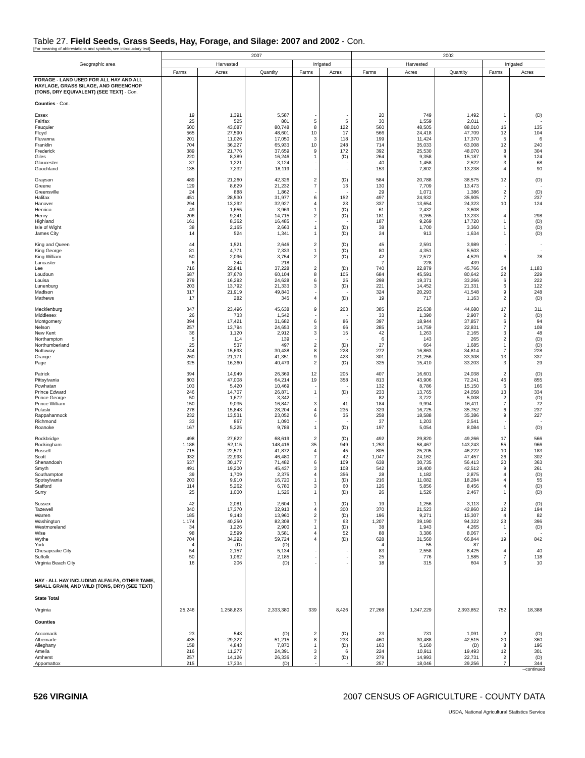Table 27. Field Seeds, Grass Seeds, Hay, Forage, and Silage: 2007 and 2002 - Con.
[For meaning of abbreviations and symbols, see introductory text]
| Geographic area | 2007 | | | | | 2002 | | | | |
| --- | --- | --- | --- | --- | --- | --- | --- | --- | --- | --- |
| | Harvested | | | Irrigated | | Harvested | | | Irrigated | |
| | Farms | Acres | Quantity | Farms | Acres | Farms | Acres | Quantity | Farms | Acres |
| FORAGE - LAND USED FOR ALL HAY AND ALL HAYLAGE, GRASS SILAGE, AND GREENCHOP (TONS, DRY EQUIVALENT) (SEE TEXT) - Con. Counties - Con. | | | | | | | | | | |
| Essex | 19 | 1,391 | 5,587 | - | - | 20 | 749 | 1,492 | 1 | (D) |
| Fairfax | 25 | 525 | 801 | 5 | 5 | 30 | 1,559 | 2,011 | - | - |
| Fauquier | 500 | 43,087 | 80,748 | 8 | 122 | 560 | 48,505 | 88,010 | 16 | 135 |
| Floyd | 565 | 27,590 | 48,601 | 10 | 17 | 566 | 24,418 | 47,709 | 12 | 104 |
| Fluvanna | 201 | 11,026 | 17,050 | 3 | 118 | 199 | 11,424 | 17,370 | 5 | 6 |
| Franklin | 704 | 36,227 | 65,933 | 10 | 248 | 714 | 35,033 | 63,008 | 12 | 240 |
| Frederick | 389 | 21,776 | 37,659 | 9 | 172 | 392 | 25,530 | 48,070 | 8 | 304 |
| Giles | 220 | 8,389 | 16,246 | 1 | (D) | 264 | 9,358 | 15,187 | 6 | 124 |
| Gloucester | 37 | 1,221 | 3,124 | - | - | 40 | 1,458 | 2,522 | 3 | 68 |
| Goochland | 135 | 7,232 | 18,119 | - | - | 153 | 7,802 | 13,238 | 4 | 90 |
| Grayson | 489 | 21,260 | 42,326 | 2 | (D) | 584 | 20,788 | 38,575 | 12 | (D) |
| Greene | 129 | 8,629 | 21,232 | 7 | 13 | 130 | 7,709 | 13,473 | - | - |
| Greensville | 24 | 888 | 1,862 | - | - | 29 | 1,071 | 1,386 | 2 | (D) |
| Halifax | 451 | 28,530 | 31,977 | 6 | 152 | 497 | 24,932 | 35,905 | 7 | 237 |
| Hanover | 294 | 13,292 | 32,927 | 4 | 23 | 337 | 13,654 | 24,323 | 10 | 124 |
| Henrico | 49 | 1,655 | 3,969 | 1 | (D) | 61 | 2,432 | 3,608 | - | - |
| Henry | 206 | 9,241 | 14,715 | 2 | (D) | 181 | 9,265 | 13,233 | 4 | 298 |
| Highland | 161 | 8,362 | 16,485 | - | - | 187 | 9,269 | 17,720 | 1 | (D) |
| Isle of Wight | 38 | 2,165 | 2,663 | 1 | (D) | 38 | 1,700 | 3,360 | 1 | (D) |
| James City | 14 | 524 | 1,341 | 1 | (D) | 24 | 913 | 1,634 | 1 | (D) |
| King and Queen | 44 | 1,521 | 2,646 | 2 | (D) | 45 | 2,591 | 3,989 | - | - |
| King George | 81 | 4,771 | 7,333 | 1 | (D) | 80 | 4,351 | 5,503 | - | - |
| King William | 50 | 2,096 | 3,754 | 2 | (D) | 42 | 2,572 | 4,529 | 6 | 78 |
| Lancaster | 6 | 244 | 218 | - | - | 7 | 228 | 439 | - | - |
| Lee | 716 | 22,841 | 37,228 | 2 | (D) | 740 | 22,879 | 45,766 | 34 | 1,183 |
| Loudoun | 587 | 37,678 | 60,104 | 8 | 105 | 684 | 45,591 | 80,642 | 22 | 229 |
| Louisa | 279 | 16,292 | 24,628 | 6 | 25 | 298 | 19,371 | 33,266 | 6 | 222 |
| Lunenburg | 203 | 13,792 | 21,333 | 3 | (D) | 221 | 14,452 | 21,331 | 6 | 122 |
| Madison | 317 | 21,919 | 49,840 | - | - | 324 | 20,293 | 41,548 | 9 | 248 |
| Mathews | 17 | 282 | 345 | 4 | (D) | 19 | 717 | 1,163 | 2 | (D) |
| Mecklenburg | 347 | 23,496 | 45,638 | 9 | 203 | 385 | 25,638 | 44,680 | 17 | 311 |
| Middlesex | 26 | 733 | 1,542 | - | - | 33 | 1,390 | 2,907 | 2 | (D) |
| Montgomery | 394 | 17,421 | 31,682 | 6 | 86 | 397 | 18,944 | 37,857 | 6 | 94 |
| Nelson | 257 | 13,794 | 24,653 | 3 | 66 | 285 | 14,759 | 22,831 | 7 | 108 |
| New Kent | 36 | 1,120 | 2,912 | 3 | 15 | 42 | 1,263 | 2,165 | 3 | 48 |
| Northampton | 5 | 114 | 139 | - | - | 6 | 143 | 265 | 2 | (D) |
| Northumberland | 25 | 537 | 497 | 2 | (D) | 27 | 664 | 1,685 | 1 | (D) |
| Nottoway | 244 | 15,693 | 30,438 | 8 | 228 | 272 | 16,863 | 34,814 | 7 | 228 |
| Orange | 260 | 21,171 | 41,351 | 9 | 423 | 301 | 21,256 | 33,308 | 13 | 337 |
| Page | 325 | 16,360 | 40,479 | 2 | (D) | 325 | 15,410 | 33,203 | 3 | 29 |
| Patrick | 394 | 14,949 | 26,369 | 12 | 205 | 407 | 16,601 | 24,038 | 2 | (D) |
| Pittsylvania | 803 | 47,008 | 64,214 | 19 | 358 | 813 | 43,906 | 72,241 | 46 | 855 |
| Powhatan | 103 | 5,420 | 10,469 | - | - | 132 | 8,786 | 15,150 | 6 | 166 |
| Prince Edward | 246 | 14,707 | 26,871 | 1 | (D) | 233 | 13,765 | 24,058 | 13 | 334 |
| Prince George | 50 | 1,672 | 3,342 | - | - | 82 | 3,722 | 5,008 | 2 | (D) |
| Prince William | 150 | 9,035 | 16,847 | 3 | 41 | 184 | 9,994 | 16,411 | 7 | 72 |
| Pulaski | 278 | 15,843 | 28,204 | 4 | 235 | 329 | 16,725 | 35,752 | 6 | 237 |
| Rappahannock | 232 | 13,531 | 23,052 | 6 | 35 | 258 | 18,588 | 35,386 | 9 | 227 |
| Richmond | 33 | 867 | 1,090 | - | - | 37 | 1,203 | 2,541 | - | - |
| Roanoke | 167 | 5,225 | 9,789 | 1 | (D) | 197 | 5,054 | 8,084 | 1 | (D) |
| Rockbridge | 498 | 27,622 | 68,619 | 2 | (D) | 492 | 29,820 | 49,266 | 17 | 566 |
| Rockingham | 1,186 | 52,115 | 148,416 | 35 | 949 | 1,253 | 58,467 | 143,243 | 55 | 966 |
| Russell | 715 | 22,571 | 41,872 | 4 | 45 | 805 | 25,205 | 46,222 | 10 | 183 |
| Scott | 932 | 22,993 | 46,480 | 7 | 42 | 1,047 | 24,162 | 47,457 | 26 | 302 |
| Shenandoah | 637 | 30,177 | 71,482 | 6 | 109 | 638 | 30,735 | 56,413 | 20 | 363 |
| Smyth | 491 | 19,200 | 45,437 | 3 | 108 | 542 | 19,400 | 42,512 | 9 | 261 |
| Southampton | 39 | 1,709 | 2,375 | 4 | 356 | 28 | 1,182 | 2,875 | 4 | (D) |
| Spotsylvania | 203 | 9,910 | 16,720 | 1 | (D) | 216 | 11,082 | 18,284 | 4 | 55 |
| Stafford | 114 | 5,262 | 6,780 | 3 | 60 | 126 | 5,856 | 8,456 | 4 | (D) |
| Surry | 25 | 1,000 | 1,526 | 1 | (D) | 26 | 1,526 | 2,467 | 1 | (D) |
| Sussex | 42 | 2,081 | 2,604 | 1 | (D) | 19 | 1,256 | 3,113 | 2 | (D) |
| Tazewell | 340 | 17,370 | 32,913 | 4 | 300 | 370 | 21,523 | 42,860 | 12 | 194 |
| Warren | 185 | 9,143 | 13,960 | 2 | (D) | 196 | 9,271 | 15,307 | 4 | 82 |
| Washington | 1,174 | 40,250 | 82,308 | 7 | 63 | 1,207 | 39,190 | 94,322 | 23 | 396 |
| Westmoreland | 34 | 1,226 | 2,900 | 1 | (D) | 38 | 1,943 | 4,265 | 1 | (D) |
| Wise | 98 | 2,599 | 3,581 | 4 | 52 | 88 | 3,386 | 8,067 | - | - |
| Wythe | 704 | 34,292 | 59,724 | 4 | (D) | 628 | 31,560 | 66,844 | 19 | 842 |
| York | 4 | (D) | (D) | - | - | 4 | 55 | 87 | - | - |
| Chesapeake City | 54 | 2,157 | 5,134 | - | - | 83 | 2,558 | 8,425 | 4 | 40 |
| Suffolk | 50 | 1,062 | 2,185 | - | - | 25 | 776 | 1,585 | 7 | 118 |
| Virginia Beach City | 16 | 206 | (D) | - | - | 18 | 315 | 604 | 3 | 10 |
| HAY - ALL HAY INCLUDING ALFALFA, OTHER TAME, SMALL GRAIN, AND WILD (TONS, DRY) (SEE TEXT) State Total | | | | | | | | | | |
| Virginia | 25,246 | 1,258,823 | 2,333,380 | 339 | 8,426 | 27,268 | 1,347,229 | 2,393,852 | 752 | 18,388 |
| Counties | | | | | | | | | | |
| Accomack | 23 | 543 | (D) | 2 | (D) | 23 | 731 | 1,091 | 2 | (D) |
| Albemarle | 435 | 29,327 | 51,215 | 8 | 233 | 460 | 30,488 | 42,515 | 20 | 360 |
| Alleghany | 158 | 4,843 | 7,870 | 1 | (D) | 163 | 5,160 | (D) | 8 | 196 |
| Amelia | 216 | 11,277 | 24,391 | 3 | 6 | 224 | 10,911 | 19,493 | 12 | 301 |
| Amherst | 257 | 14,126 | 26,336 | 2 | (D) | 279 | 14,993 | 22,731 | 2 | (D) |
| Appomattox | 215 | 17,334 | (D) | - | - | 257 | 18,046 | 29,256 | 7 | 344 |
--continued
526 VIRGINIA 2007 CENSUS OF AGRICULTURE - COUNTY DATA
USDA, National Agricultural Statistics Service